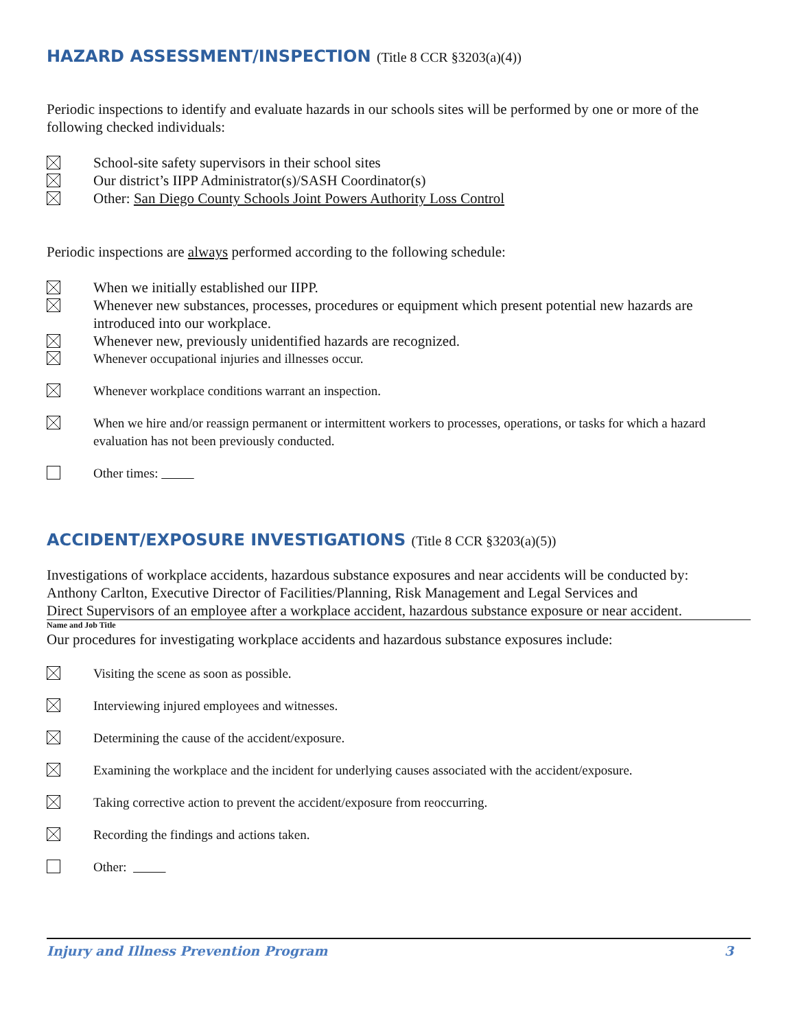HAZARD ASSESSMENT/INSPECTION (Title 8 CCR §3203(a)(4))
Periodic inspections to identify and evaluate hazards in our schools sites will be performed by one or more of the following checked individuals:
School-site safety supervisors in their school sites
Our district’s IIPP Administrator(s)/SASH Coordinator(s)
Other: San Diego County Schools Joint Powers Authority Loss Control
Periodic inspections are always performed according to the following schedule:
When we initially established our IIPP.
Whenever new substances, processes, procedures or equipment which present potential new hazards are introduced into our workplace.
Whenever new, previously unidentified hazards are recognized.
Whenever occupational injuries and illnesses occur.
Whenever workplace conditions warrant an inspection.
When we hire and/or reassign permanent or intermittent workers to processes, operations, or tasks for which a hazard evaluation has not been previously conducted.
Other times:
ACCIDENT/EXPOSURE INVESTIGATIONS (Title 8 CCR §3203(a)(5))
Investigations of workplace accidents, hazardous substance exposures and near accidents will be conducted by:
Anthony Carlton, Executive Director of Facilities/Planning, Risk Management and Legal Services and
Direct Supervisors of an employee after a workplace accident, hazardous substance exposure or near accident.
Name and Job Title
Our procedures for investigating workplace accidents and hazardous substance exposures include:
Visiting the scene as soon as possible.
Interviewing injured employees and witnesses.
Determining the cause of the accident/exposure.
Examining the workplace and the incident for underlying causes associated with the accident/exposure.
Taking corrective action to prevent the accident/exposure from reoccurring.
Recording the findings and actions taken.
Other:
Injury and Illness Prevention Program 3